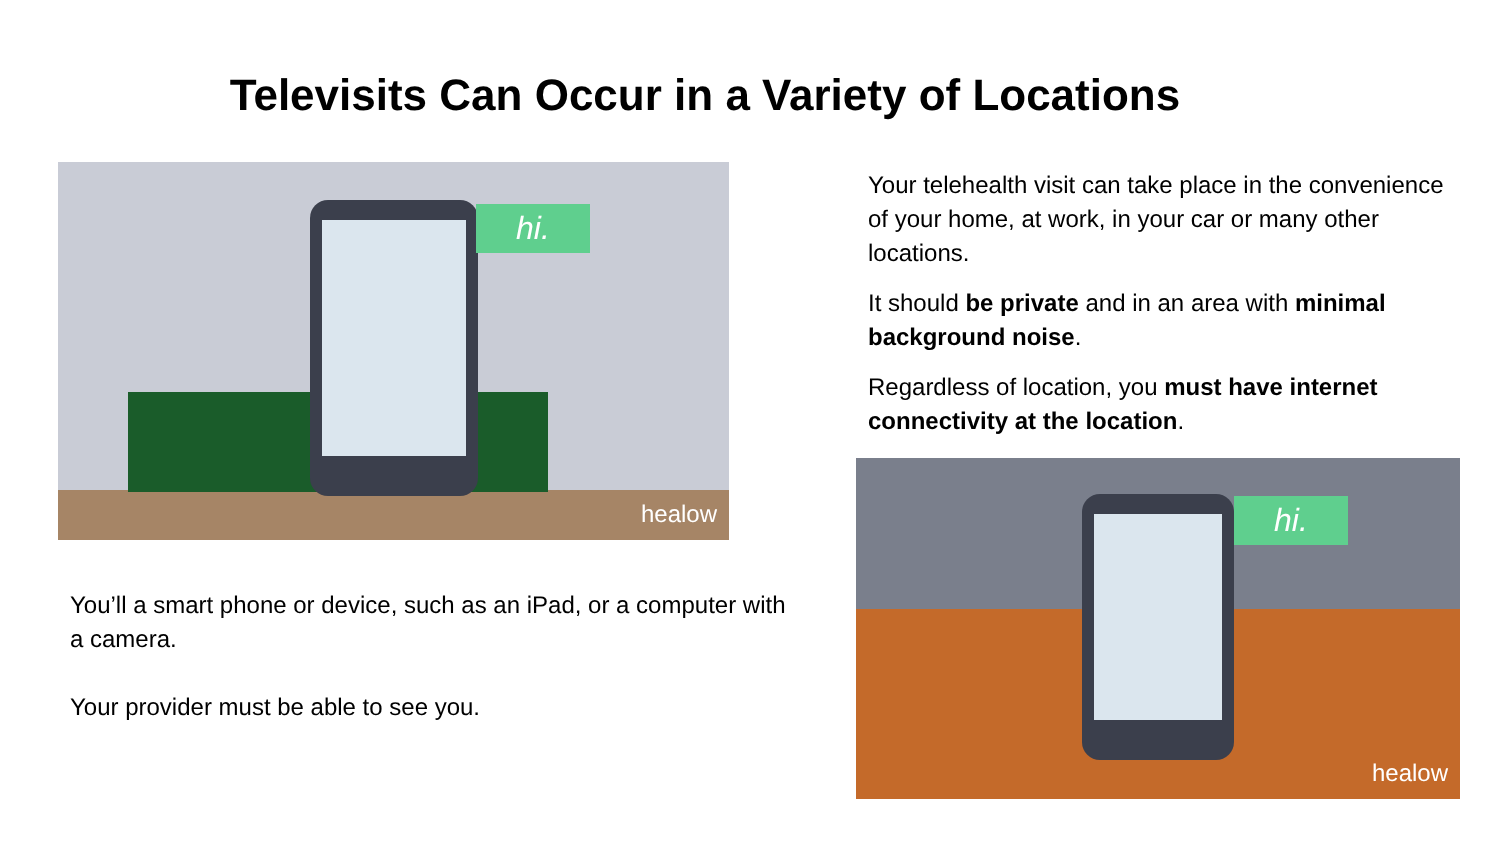Televisits Can Occur in a Variety of Locations
hi.
healow
You’ll a smart phone or device, such as an iPad, or a computer with a camera.
Your provider must be able to see you.
Your telehealth visit can take place in the convenience of your home, at work, in your car or many other locations.
It should be private and in an area with minimal background noise.
Regardless of location, you must have internet connectivity at the location.
hi.
healow